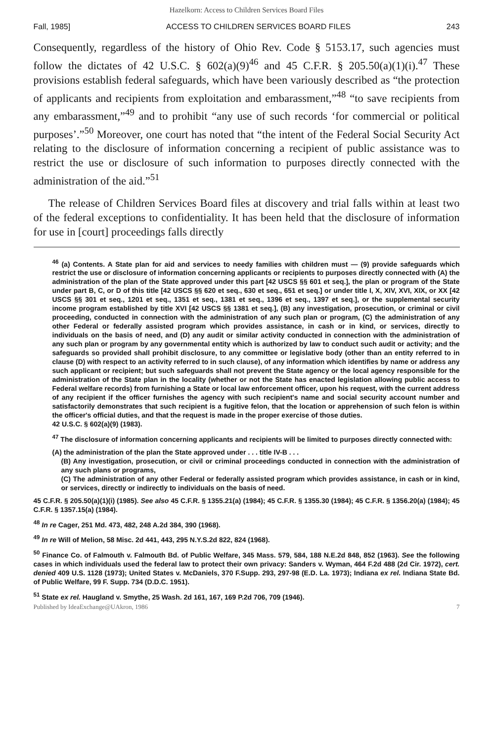Hazelkorn: Access to Children Services Board Files
Fall, 1985] ACCESS TO CHILDREN SERVICES BOARD FILES 243
Consequently, regardless of the history of Ohio Rev. Code § 5153.17, such agencies must follow the dictates of 42 U.S.C. § 602(a)(9)<sup>46</sup> and 45 C.F.R. § 205.50(a)(1)(i).<sup>47</sup> These provisions establish federal safeguards, which have been variously described as “the protection of applicants and recipients from exploitation and embarassment,”<sup>48</sup> “to save recipients from any embarassment,”<sup>49</sup> and to prohibit “any use of such records ‘for commercial or political purposes’.”<sup>50</sup> Moreover, one court has noted that “the intent of the Federal Social Security Act relating to the disclosure of information concerning a recipient of public assistance was to restrict the use or disclosure of such information to purposes directly connected with the administration of the aid.”<sup>51</sup>
The release of Children Services Board files at discovery and trial falls within at least two of the federal exceptions to confidentiality. It has been held that the disclosure of information for use in [court] proceedings falls directly
<sup>46</sup> (a) Contents. A State plan for aid and services to needy families with children must — (9) provide safeguards which restrict the use or disclosure of information concerning applicants or recipients to purposes directly connected with (A) the administration of the plan of the State approved under this part [42 USCS §§ 601 et seq.], the plan or program of the State under part B, C, or D of this title [42 USCS §§ 620 et seq., 630 et seq., 651 et seq.] or under title I, X, XIV, XVI, XIX, or XX [42 USCS §§ 301 et seq., 1201 et seq., 1351 et seq., 1381 et seq., 1396 et seq., 1397 et seq.], or the supplemental security income program established by title XVI [42 USCS §§ 1381 et seq.], (B) any investigation, prosecution, or criminal or civil proceeding, conducted in connection with the administration of any such plan or program, (C) the administration of any other Federal or federally assisted program which provides assistance, in cash or in kind, or services, directly to individuals on the basis of need, and (D) any audit or similar activity conducted in connection with the administration of any such plan or program by any governmental entity which is authorized by law to conduct such audit or activity; and the safeguards so provided shall prohibit disclosure, to any committee or legislative body (other than an entity referred to in clause (D) with respect to an activity referred to in such clause), of any information which identifies by name or address any such applicant or recipient; but such safeguards shall not prevent the State agency or the local agency responsible for the administration of the State plan in the locality (whether or not the State has enacted legislation allowing public access to Federal welfare records) from furnishing a State or local law enforcement officer, upon his request, with the current address of any recipient if the officer furnishes the agency with such recipient's name and social security account number and satisfactorily demonstrates that such recipient is a fugitive felon, that the location or apprehension of such felon is within the officer's official duties, and that the request is made in the proper exercise of those duties.
42 U.S.C. § 602(a)(9) (1983).
<sup>47</sup> The disclosure of information concerning applicants and recipients will be limited to purposes directly connected with:
(A) the administration of the plan the State approved under . . . title IV-B . . .
(B) Any investigation, prosecution, or civil or criminal proceedings conducted in connection with the administration of any such plans or programs,
(C) The administration of any other Federal or federally assisted program which provides assistance, in cash or in kind, or services, directly or indirectly to individuals on the basis of need.
45 C.F.R. § 205.50(a)(1)(i) (1985). See also 45 C.F.R. § 1355.21(a) (1984); 45 C.F.R. § 1355.30 (1984); 45 C.F.R. § 1356.20(a) (1984); 45 C.F.R. § 1357.15(a) (1984).
<sup>48</sup> In re Cager, 251 Md. 473, 482, 248 A.2d 384, 390 (1968).
<sup>49</sup> In re Will of Melion, 58 Misc. 2d 441, 443, 295 N.Y.S.2d 822, 824 (1968).
<sup>50</sup> Finance Co. of Falmouth v. Falmouth Bd. of Public Welfare, 345 Mass. 579, 584, 188 N.E.2d 848, 852 (1963). See the following cases in which individuals used the federal law to protect their own privacy: Sanders v. Wyman, 464 F.2d 488 (2d Cir. 1972), cert. denied 409 U.S. 1128 (1973); United States v. McDaniels, 370 F.Supp. 293, 297-98 (E.D. La. 1973); Indiana ex rel. Indiana State Bd. of Public Welfare, 99 F. Supp. 734 (D.D.C. 1951).
<sup>51</sup> State ex rel. Haugland v. Smythe, 25 Wash. 2d 161, 167, 169 P.2d 706, 709 (1946).
Published by IdeaExchange@UAkron, 1986 7